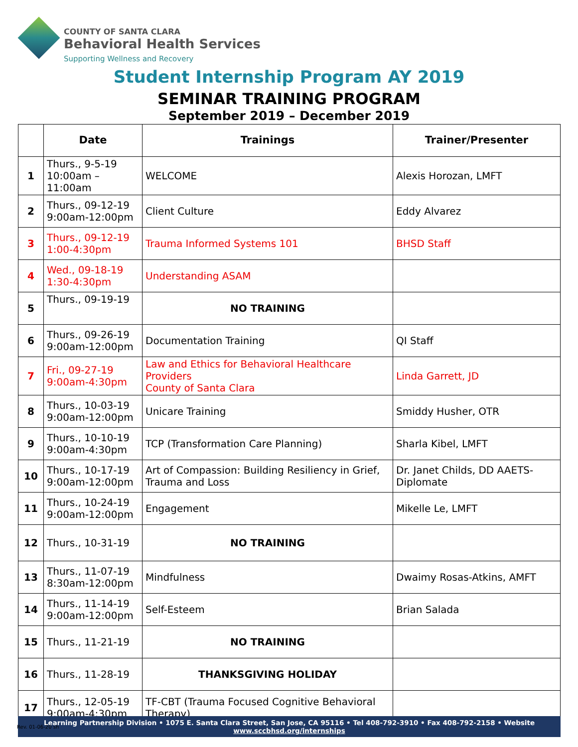COUNTY OF SANTA CLARA
Behavioral Health Services
Supporting Wellness and Recovery
Student Internship Program AY 2019
SEMINAR TRAINING PROGRAM
September 2019 – December 2019
| | Date | Trainings | Trainer/Presenter |
| --- | --- | --- | --- |
| 1 | Thurs., 9-5-19 10:00am – 11:00am | WELCOME | Alexis Horozan, LMFT |
| 2 | Thurs., 09-12-19 9:00am-12:00pm | Client Culture | Eddy Alvarez |
| 3 | Thurs., 09-12-19 1:00-4:30pm | Trauma Informed Systems 101 | BHSD Staff |
| 4 | Wed., 09-18-19 1:30-4:30pm | Understanding ASAM | |
| 5 | Thurs., 09-19-19 | NO TRAINING | |
| 6 | Thurs., 09-26-19 9:00am-12:00pm | Documentation Training | QI Staff |
| 7 | Fri., 09-27-19 9:00am-4:30pm | Law and Ethics for Behavioral Healthcare Providers County of Santa Clara | Linda Garrett, JD |
| 8 | Thurs., 10-03-19 9:00am-12:00pm | Unicare Training | Smiddy Husher, OTR |
| 9 | Thurs., 10-10-19 9:00am-4:30pm | TCP (Transformation Care Planning) | Sharla Kibel, LMFT |
| 10 | Thurs., 10-17-19 9:00am-12:00pm | Art of Compassion: Building Resiliency in Grief, Trauma and Loss | Dr. Janet Childs, DD AAETS-Diplomate |
| 11 | Thurs., 10-24-19 9:00am-12:00pm | Engagement | Mikelle Le, LMFT |
| 12 | Thurs., 10-31-19 | NO TRAINING | |
| 13 | Thurs., 11-07-19 8:30am-12:00pm | Mindfulness | Dwaimy Rosas-Atkins, AMFT |
| 14 | Thurs., 11-14-19 9:00am-12:00pm | Self-Esteem | Brian Salada |
| 15 | Thurs., 11-21-19 | NO TRAINING | |
| 16 | Thurs., 11-28-19 | THANKSGIVING HOLIDAY | |
| 17 | Thurs., 12-05-19 9:00am-4:30pm | TF-CBT (Trauma Focused Cognitive Behavioral Therapy) | |
Learning Partnership Division • 1075 E. Santa Clara Street, San Jose, CA 95116 • Tel 408-792-3910 • Fax 408-792-2158 • Website www.sccbhsd.org/internships
Rev. 01-06-20 sh